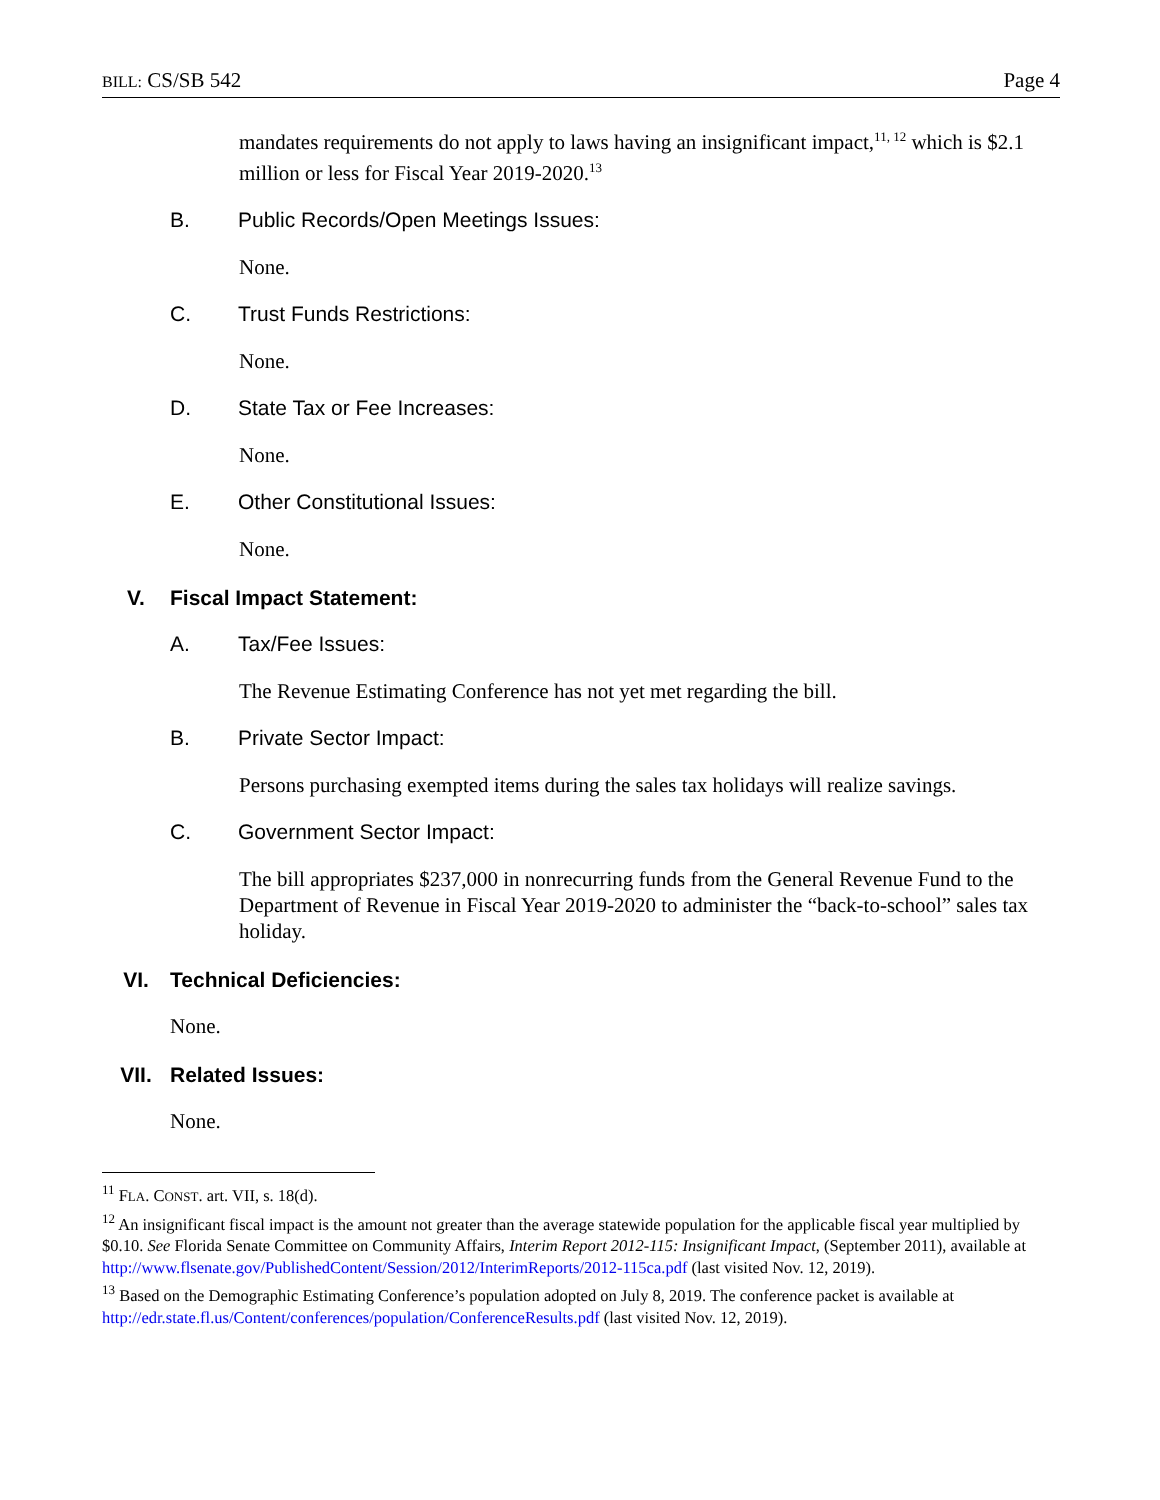BILL: CS/SB 542 Page 4
mandates requirements do not apply to laws having an insignificant impact,<sup>11, 12</sup> which is $2.1 million or less for Fiscal Year 2019-2020.<sup>13</sup>
B. Public Records/Open Meetings Issues:
None.
C. Trust Funds Restrictions:
None.
D. State Tax or Fee Increases:
None.
E. Other Constitutional Issues:
None.
V. Fiscal Impact Statement:
A. Tax/Fee Issues:
The Revenue Estimating Conference has not yet met regarding the bill.
B. Private Sector Impact:
Persons purchasing exempted items during the sales tax holidays will realize savings.
C. Government Sector Impact:
The bill appropriates $237,000 in nonrecurring funds from the General Revenue Fund to the Department of Revenue in Fiscal Year 2019-2020 to administer the “back-to-school” sales tax holiday.
VI. Technical Deficiencies:
None.
VII. Related Issues:
None.
<sup>11</sup> FLA. CONST. art. VII, s. 18(d).
<sup>12</sup> An insignificant fiscal impact is the amount not greater than the average statewide population for the applicable fiscal year multiplied by $0.10. See Florida Senate Committee on Community Affairs, Interim Report 2012-115: Insignificant Impact, (September 2011), available at http://www.flsenate.gov/PublishedContent/Session/2012/InterimReports/2012-115ca.pdf (last visited Nov. 12, 2019).
<sup>13</sup> Based on the Demographic Estimating Conference’s population adopted on July 8, 2019. The conference packet is available at http://edr.state.fl.us/Content/conferences/population/ConferenceResults.pdf (last visited Nov. 12, 2019).